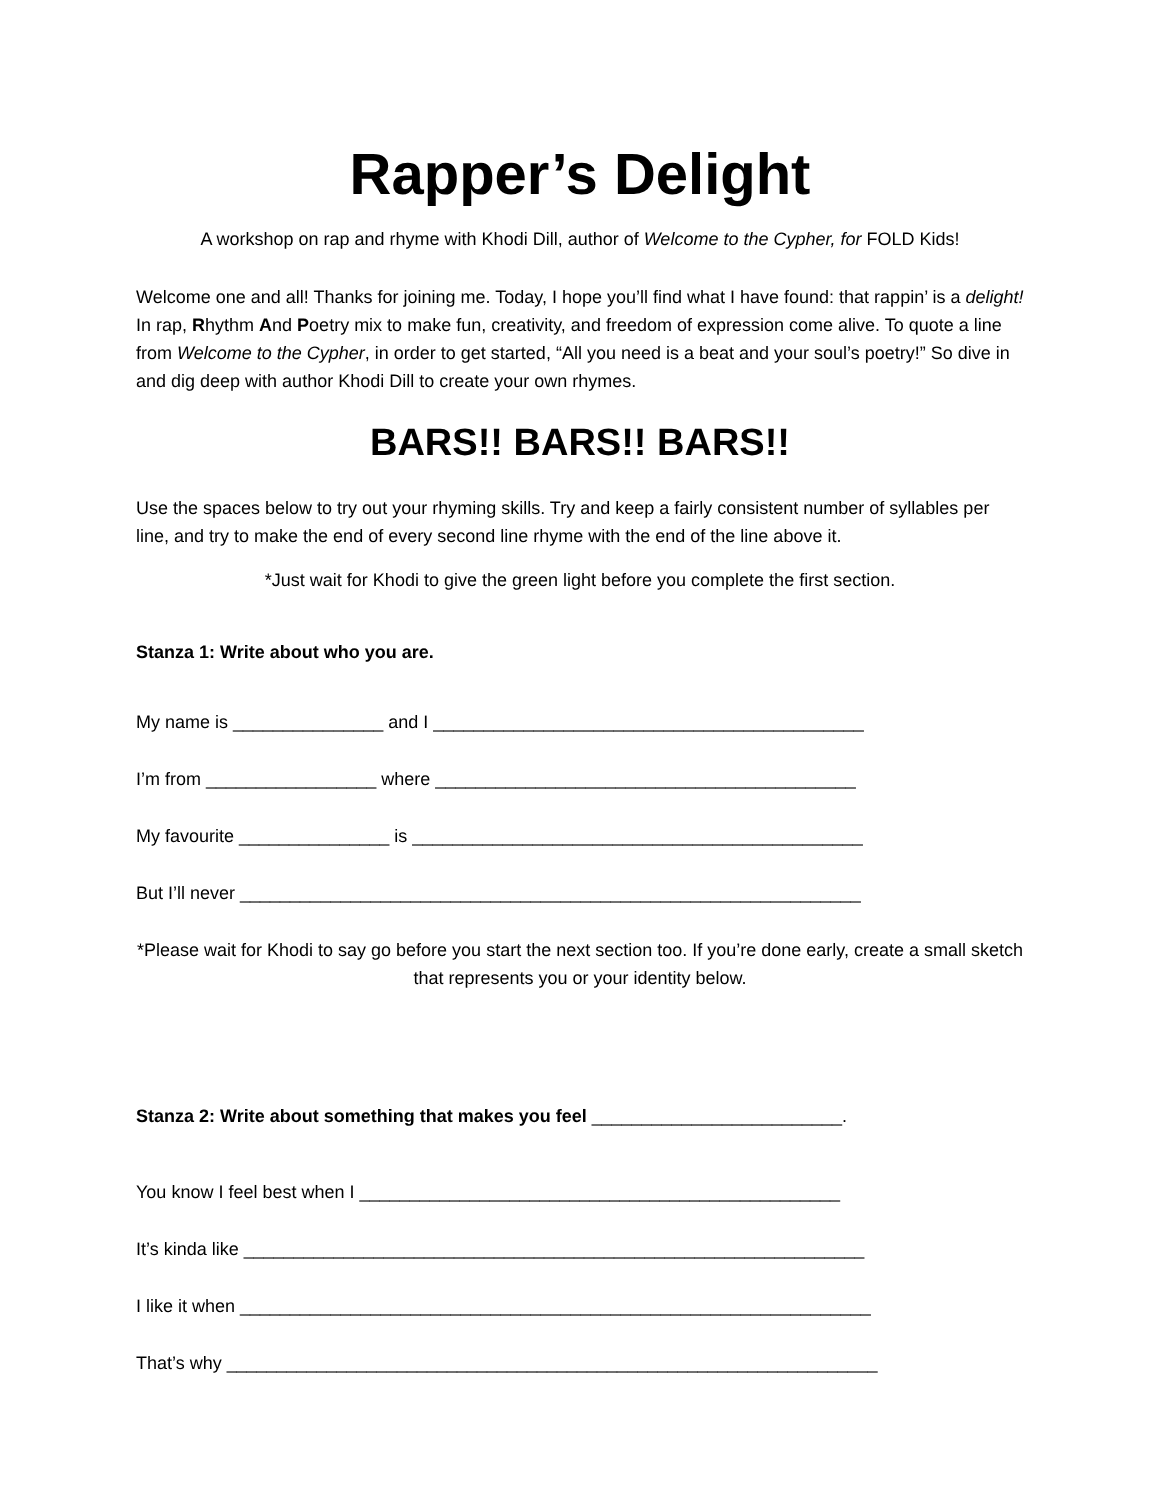Rapper’s Delight
A workshop on rap and rhyme with Khodi Dill, author of Welcome to the Cypher, for FOLD Kids!
Welcome one and all! Thanks for joining me. Today, I hope you’ll find what I have found: that rappin’ is a delight! In rap, Rhythm And Poetry mix to make fun, creativity, and freedom of expression come alive. To quote a line from Welcome to the Cypher, in order to get started, “All you need is a beat and your soul’s poetry!” So dive in and dig deep with author Khodi Dill to create your own rhymes.
BARS!! BARS!! BARS!!
Use the spaces below to try out your rhyming skills. Try and keep a fairly consistent number of syllables per line, and try to make the end of every second line rhyme with the end of the line above it.
*Just wait for Khodi to give the green light before you complete the first section.
Stanza 1: Write about who you are.
My name is _______________ and I ___________________________________________
I’m from _________________ where __________________________________________
My favourite _______________ is _____________________________________________
But I’ll never ______________________________________________________________
*Please wait for Khodi to say go before you start the next section too. If you’re done early, create a small sketch that represents you or your identity below.
Stanza 2: Write about something that makes you feel _________________________.
You know I feel best when I ________________________________________________
It’s kinda like ______________________________________________________________
I like it when _______________________________________________________________
That’s why _________________________________________________________________